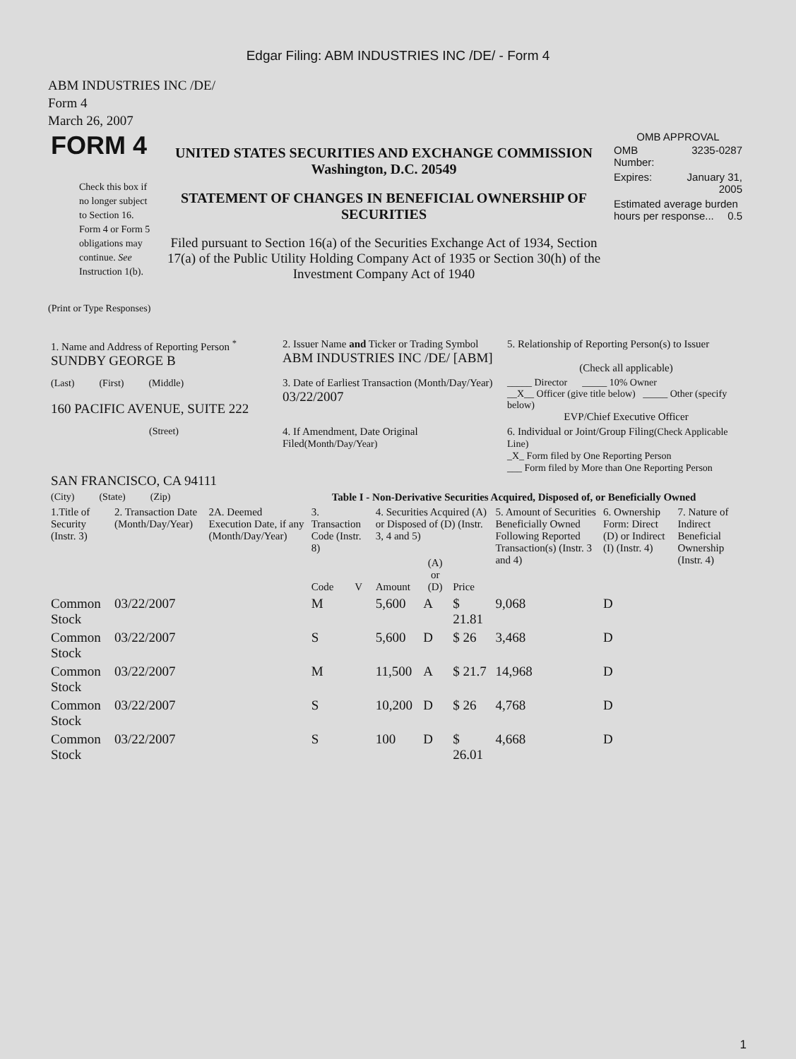Edgar Filing: ABM INDUSTRIES INC /DE/ - Form 4
ABM INDUSTRIES INC /DE/
Form 4
March 26, 2007
| FORM 4 Check this box if no longer subject to Section 16. Form 4 or Form 5 obligations may continue. See Instruction 1(b). | UNITED STATES SECURITIES AND EXCHANGE COMMISSION Washington, D.C. 20549 STATEMENT OF CHANGES IN BENEFICIAL OWNERSHIP OF SECURITIES Filed pursuant to Section 16(a) of the Securities Exchange Act of 1934, Section 17(a) of the Public Utility Holding Company Act of 1935 or Section 30(h) of the Investment Company Act of 1940 | OMB APPROVAL / OMB Number: / 3235-0287 / / Expires: / January 31, 2005 / / Estimated average burden hours per response... 0.5 / / |
(Print or Type Responses)
| 1. Name and Address of Reporting Person <sup>*</sup> SUNDBY GEORGE B | 2. Issuer Name and Ticker or Trading Symbol ABM INDUSTRIES INC /DE/ [ABM] | 5. Relationship of Reporting Person(s) to Issuer (Check all applicable) |
| (Last) (First) (Middle) 160 PACIFIC AVENUE, SUITE 222 | 3. Date of Earliest Transaction (Month/Day/Year) 03/22/2007 | _____ Director _____ 10% Owner __X__ Officer (give title below) _____ Other (specify below) EVP/Chief Executive Officer |
| (Street) SAN FRANCISCO, CA 94111 | 4. If Amendment, Date Original Filed (Month/Day/Year) | 6. Individual or Joint/Group Filing (Check Applicable Line) _X_ Form filed by One Reporting Person ___ Form filed by More than One Reporting Person |
| (City) (State) (Zip) | Table I - Non-Derivative Securities Acquired, Disposed of, or Beneficially Owned | |
| 1.Title of Security (Instr. 3) | 2. Transaction Date (Month/Day/Year) | 2A. Deemed Execution Date, if any (Month/Day/Year) | 3. Transaction Code (Instr. 8) | | 4. Securities Acquired (A) or Disposed of (D) (Instr. 3, 4 and 5) | | | 5. Amount of Securities Beneficially Owned Following Reported Transaction(s) (Instr. 3 and 4) | 6. Ownership Form: Direct (D) or Indirect (I) (Instr. 4) | 7. Nature of Indirect Beneficial Ownership (Instr. 4) |
| --- | --- | --- | --- | --- | --- | --- | --- | --- | --- | --- |
| | | | Code | V | Amount | (A) or (D) | Price | | | |
| Common Stock | 03/22/2007 | | M | | 5,600 | A | $ 21.81 | 9,068 | D | |
| Common Stock | 03/22/2007 | | S | | 5,600 | D | $ 26 | 3,468 | D | |
| Common Stock | 03/22/2007 | | M | | 11,500 | A | $ 21.7 | 14,968 | D | |
| Common Stock | 03/22/2007 | | S | | 10,200 | D | $ 26 | 4,768 | D | |
| Common Stock | 03/22/2007 | | S | | 100 | D | $ 26.01 | 4,668 | D | |
1